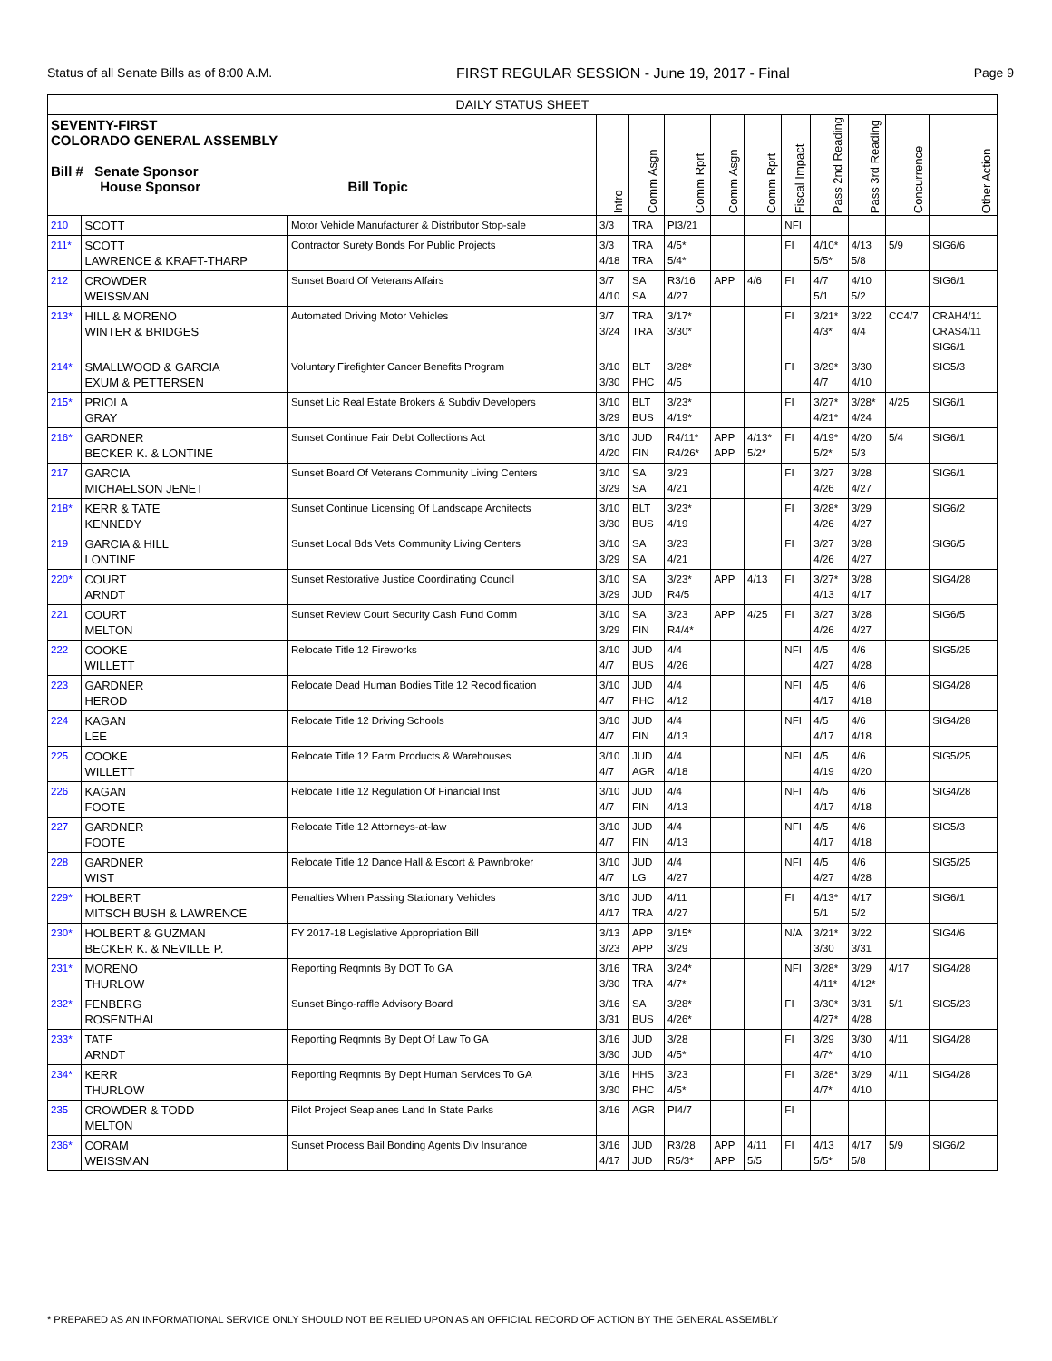Status of all Senate Bills as of 8:00 A.M. FIRST REGULAR SESSION - June 19, 2017 - Final Page 9
| DAILY STATUS SHEET | | | | | | | | | | | | |
| --- | --- | --- | --- | --- | --- | --- | --- | --- | --- | --- | --- | --- |
| SEVENTY-FIRST COLORADO GENERAL ASSEMBLY Bill # Senate Sponsor House Sponsor Bill Topic | | | Intro | Comm Asgn | Comm Rprt | Comm Asgn | Comm Rprt | Fiscal Impact | Pass 2nd Reading | Pass 3rd Reading | Concurrence | Other Action |
| 210 | SCOTT | Motor Vehicle Manufacturer & Distributor Stop-sale | 3/3 | TRA | PI3/21 | | | NFI | | | | |
| 211* | SCOTT LAWRENCE & KRAFT-THARP | Contractor Surety Bonds For Public Projects | 3/3 4/18 | TRA TRA | 4/5* 5/4* | | | FI | 4/10* 5/5* | 4/13 5/8 | 5/9 | SIG6/6 |
| 212 | CROWDER WEISSMAN | Sunset Board Of Veterans Affairs | 3/7 4/10 | SA SA | R3/16 4/27 | APP | 4/6 | FI | 4/7 5/1 | 4/10 5/2 | | SIG6/1 |
| 213* | HILL & MORENO WINTER & BRIDGES | Automated Driving Motor Vehicles | 3/7 3/24 | TRA TRA | 3/17* 3/30* | | | FI | 3/21* 4/3* | 3/22 4/4 | CC4/7 | CRAH4/11 CRAS4/11 SIG6/1 |
| 214* | SMALLWOOD & GARCIA EXUM & PETTERSEN | Voluntary Firefighter Cancer Benefits Program | 3/10 3/30 | BLT PHC | 3/28* 4/5 | | | FI | 3/29* 4/7 | 3/30 4/10 | | SIG5/3 |
| 215* | PRIOLA GRAY | Sunset Lic Real Estate Brokers & Subdiv Developers | 3/10 3/29 | BLT BUS | 3/23* 4/19* | | | FI | 3/27* 4/21* | 3/28* 4/24 | 4/25 | SIG6/1 |
| 216* | GARDNER BECKER K. & LONTINE | Sunset Continue Fair Debt Collections Act | 3/10 4/20 | JUD FIN | R4/11* R4/26* | APP APP | 4/13* 5/2* | FI | 4/19* 5/2* | 4/20 5/3 | 5/4 | SIG6/1 |
| 217 | GARCIA MICHAELSON JENET | Sunset Board Of Veterans Community Living Centers | 3/10 3/29 | SA SA | 3/23 4/21 | | | FI | 3/27 4/26 | 3/28 4/27 | | SIG6/1 |
| 218* | KERR & TATE KENNEDY | Sunset Continue Licensing Of Landscape Architects | 3/10 3/30 | BLT BUS | 3/23* 4/19 | | | FI | 3/28* 4/26 | 3/29 4/27 | | SIG6/2 |
| 219 | GARCIA & HILL LONTINE | Sunset Local Bds Vets Community Living Centers | 3/10 3/29 | SA SA | 3/23 4/21 | | | FI | 3/27 4/26 | 3/28 4/27 | | SIG6/5 |
| 220* | COURT ARNDT | Sunset Restorative Justice Coordinating Council | 3/10 3/29 | SA JUD | 3/23* R4/5 | APP | 4/13 | FI | 3/27* 4/13 | 3/28 4/17 | | SIG4/28 |
| 221 | COURT MELTON | Sunset Review Court Security Cash Fund Comm | 3/10 3/29 | SA FIN | 3/23 R4/4* | APP | 4/25 | FI | 3/27 4/26 | 3/28 4/27 | | SIG6/5 |
| 222 | COOKE WILLETT | Relocate Title 12 Fireworks | 3/10 4/7 | JUD BUS | 4/4 4/26 | | | NFI | 4/5 4/27 | 4/6 4/28 | | SIG5/25 |
| 223 | GARDNER HEROD | Relocate Dead Human Bodies Title 12 Recodification | 3/10 4/7 | JUD PHC | 4/4 4/12 | | | NFI | 4/5 4/17 | 4/6 4/18 | | SIG4/28 |
| 224 | KAGAN LEE | Relocate Title 12 Driving Schools | 3/10 4/7 | JUD FIN | 4/4 4/13 | | | NFI | 4/5 4/17 | 4/6 4/18 | | SIG4/28 |
| 225 | COOKE WILLETT | Relocate Title 12 Farm Products & Warehouses | 3/10 4/7 | JUD AGR | 4/4 4/18 | | | NFI | 4/5 4/19 | 4/6 4/20 | | SIG5/25 |
| 226 | KAGAN FOOTE | Relocate Title 12 Regulation Of Financial Inst | 3/10 4/7 | JUD FIN | 4/4 4/13 | | | NFI | 4/5 4/17 | 4/6 4/18 | | SIG4/28 |
| 227 | GARDNER FOOTE | Relocate Title 12 Attorneys-at-law | 3/10 4/7 | JUD FIN | 4/4 4/13 | | | NFI | 4/5 4/17 | 4/6 4/18 | | SIG5/3 |
| 228 | GARDNER WIST | Relocate Title 12 Dance Hall & Escort & Pawnbroker | 3/10 4/7 | JUD LG | 4/4 4/27 | | | NFI | 4/5 4/27 | 4/6 4/28 | | SIG5/25 |
| 229* | HOLBERT MITSCH BUSH & LAWRENCE | Penalties When Passing Stationary Vehicles | 3/10 4/17 | JUD TRA | 4/11 4/27 | | | FI | 4/13* 5/1 | 4/17 5/2 | | SIG6/1 |
| 230* | HOLBERT & GUZMAN BECKER K. & NEVILLE P. | FY 2017-18 Legislative Appropriation Bill | 3/13 3/23 | APP APP | 3/15* 3/29 | | | N/A | 3/21* 3/30 | 3/22 3/31 | | SIG4/6 |
| 231* | MORENO THURLOW | Reporting Reqmnts By DOT To GA | 3/16 3/30 | TRA TRA | 3/24* 4/7* | | | NFI | 3/28* 4/11* | 3/29 4/12* | 4/17 | SIG4/28 |
| 232* | FENBERG ROSENTHAL | Sunset Bingo-raffle Advisory Board | 3/16 3/31 | SA BUS | 3/28* 4/26* | | | FI | 3/30* 4/27* | 3/31 4/28 | 5/1 | SIG5/23 |
| 233* | TATE ARNDT | Reporting Reqmnts By Dept Of Law To GA | 3/16 3/30 | JUD JUD | 3/28 4/5* | | | FI | 3/29 4/7* | 3/30 4/10 | 4/11 | SIG4/28 |
| 234* | KERR THURLOW | Reporting Reqmnts By Dept Human Services To GA | 3/16 3/30 | HHS PHC | 3/23 4/5* | | | FI | 3/28* 4/7* | 3/29 4/10 | 4/11 | SIG4/28 |
| 235 | CROWDER & TODD MELTON | Pilot Project Seaplanes Land In State Parks | 3/16 | AGR | PI4/7 | | | FI | | | | |
| 236* | CORAM WEISSMAN | Sunset Process Bail Bonding Agents Div Insurance | 3/16 4/17 | JUD JUD | R3/28 R5/3* | APP APP | 4/11 5/5 | FI | 4/13 5/5* | 4/17 5/8 | 5/9 | SIG6/2 |
* PREPARED AS AN INFORMATIONAL SERVICE ONLY SHOULD NOT BE RELIED UPON AS AN OFFICIAL RECORD OF ACTION BY THE GENERAL ASSEMBLY